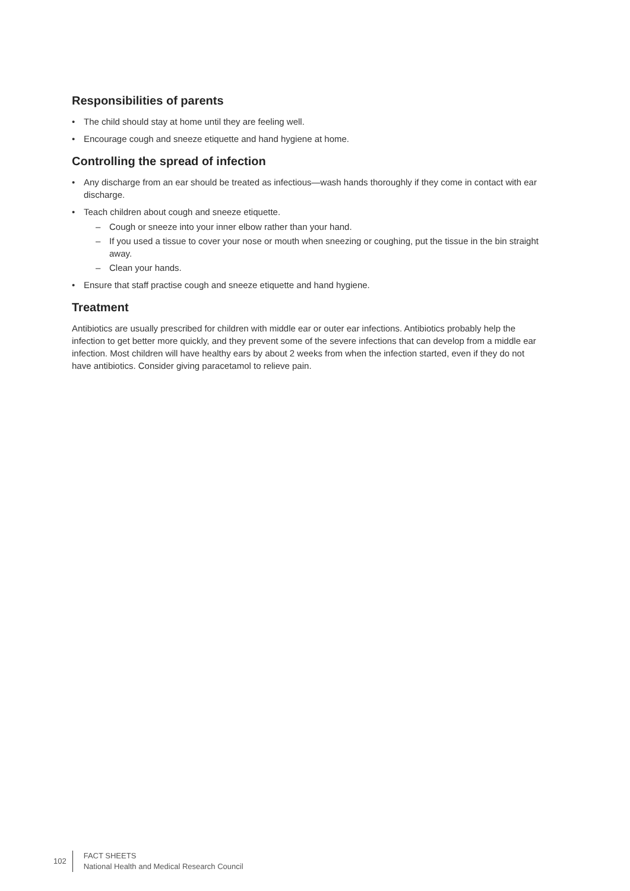Responsibilities of parents
• The child should stay at home until they are feeling well.
• Encourage cough and sneeze etiquette and hand hygiene at home.
Controlling the spread of infection
• Any discharge from an ear should be treated as infectious—wash hands thoroughly if they come in contact with ear discharge.
• Teach children about cough and sneeze etiquette.
– Cough or sneeze into your inner elbow rather than your hand.
– If you used a tissue to cover your nose or mouth when sneezing or coughing, put the tissue in the bin straight away.
– Clean your hands.
• Ensure that staff practise cough and sneeze etiquette and hand hygiene.
Treatment
Antibiotics are usually prescribed for children with middle ear or outer ear infections. Antibiotics probably help the infection to get better more quickly, and they prevent some of the severe infections that can develop from a middle ear infection. Most children will have healthy ears by about 2 weeks from when the infection started, even if they do not have antibiotics. Consider giving paracetamol to relieve pain.
102
FACT SHEETS
National Health and Medical Research Council